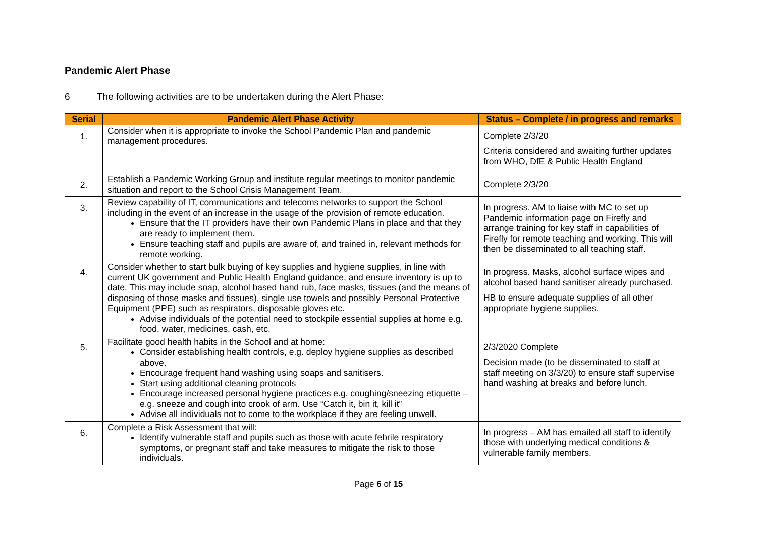Pandemic Alert Phase
6 The following activities are to be undertaken during the Alert Phase:
| Serial | Pandemic Alert Phase Activity | Status – Complete / in progress and remarks |
| --- | --- | --- |
| 1. | Consider when it is appropriate to invoke the School Pandemic Plan and pandemic management procedures. | Complete 2/3/20 Criteria considered and awaiting further updates from WHO, DfE & Public Health England |
| 2. | Establish a Pandemic Working Group and institute regular meetings to monitor pandemic situation and report to the School Crisis Management Team. | Complete 2/3/20 |
| 3. | Review capability of IT, communications and telecoms networks to support the School including in the event of an increase in the usage of the provision of remote education. Ensure that the IT providers have their own Pandemic Plans in place and that they are ready to implement them. Ensure teaching staff and pupils are aware of, and trained in, relevant methods for remote working. | In progress. AM to liaise with MC to set up Pandemic information page on Firefly and arrange training for key staff in capabilities of Firefly for remote teaching and working. This will then be disseminated to all teaching staff. |
| 4. | Consider whether to start bulk buying of key supplies and hygiene supplies, in line with current UK government and Public Health England guidance, and ensure inventory is up to date. This may include soap, alcohol based hand rub, face masks, tissues (and the means of disposing of those masks and tissues), single use towels and possibly Personal Protective Equipment (PPE) such as respirators, disposable gloves etc. Advise individuals of the potential need to stockpile essential supplies at home e.g. food, water, medicines, cash, etc. | In progress. Masks, alcohol surface wipes and alcohol based hand sanitiser already purchased. HB to ensure adequate supplies of all other appropriate hygiene supplies. |
| 5. | Facilitate good health habits in the School and at home: Consider establishing health controls, e.g. deploy hygiene supplies as described above. Encourage frequent hand washing using soaps and sanitisers. Start using additional cleaning protocols Encourage increased personal hygiene practices e.g. coughing/sneezing etiquette – e.g. sneeze and cough into crook of arm. Use “Catch it, bin it, kill it” Advise all individuals not to come to the workplace if they are feeling unwell. | 2/3/2020 Complete Decision made (to be disseminated to staff at staff meeting on 3/3/20) to ensure staff supervise hand washing at breaks and before lunch. |
| 6. | Complete a Risk Assessment that will: Identify vulnerable staff and pupils such as those with acute febrile respiratory symptoms, or pregnant staff and take measures to mitigate the risk to those individuals. | In progress – AM has emailed all staff to identify those with underlying medical conditions & vulnerable family members. |
Page 6 of 15